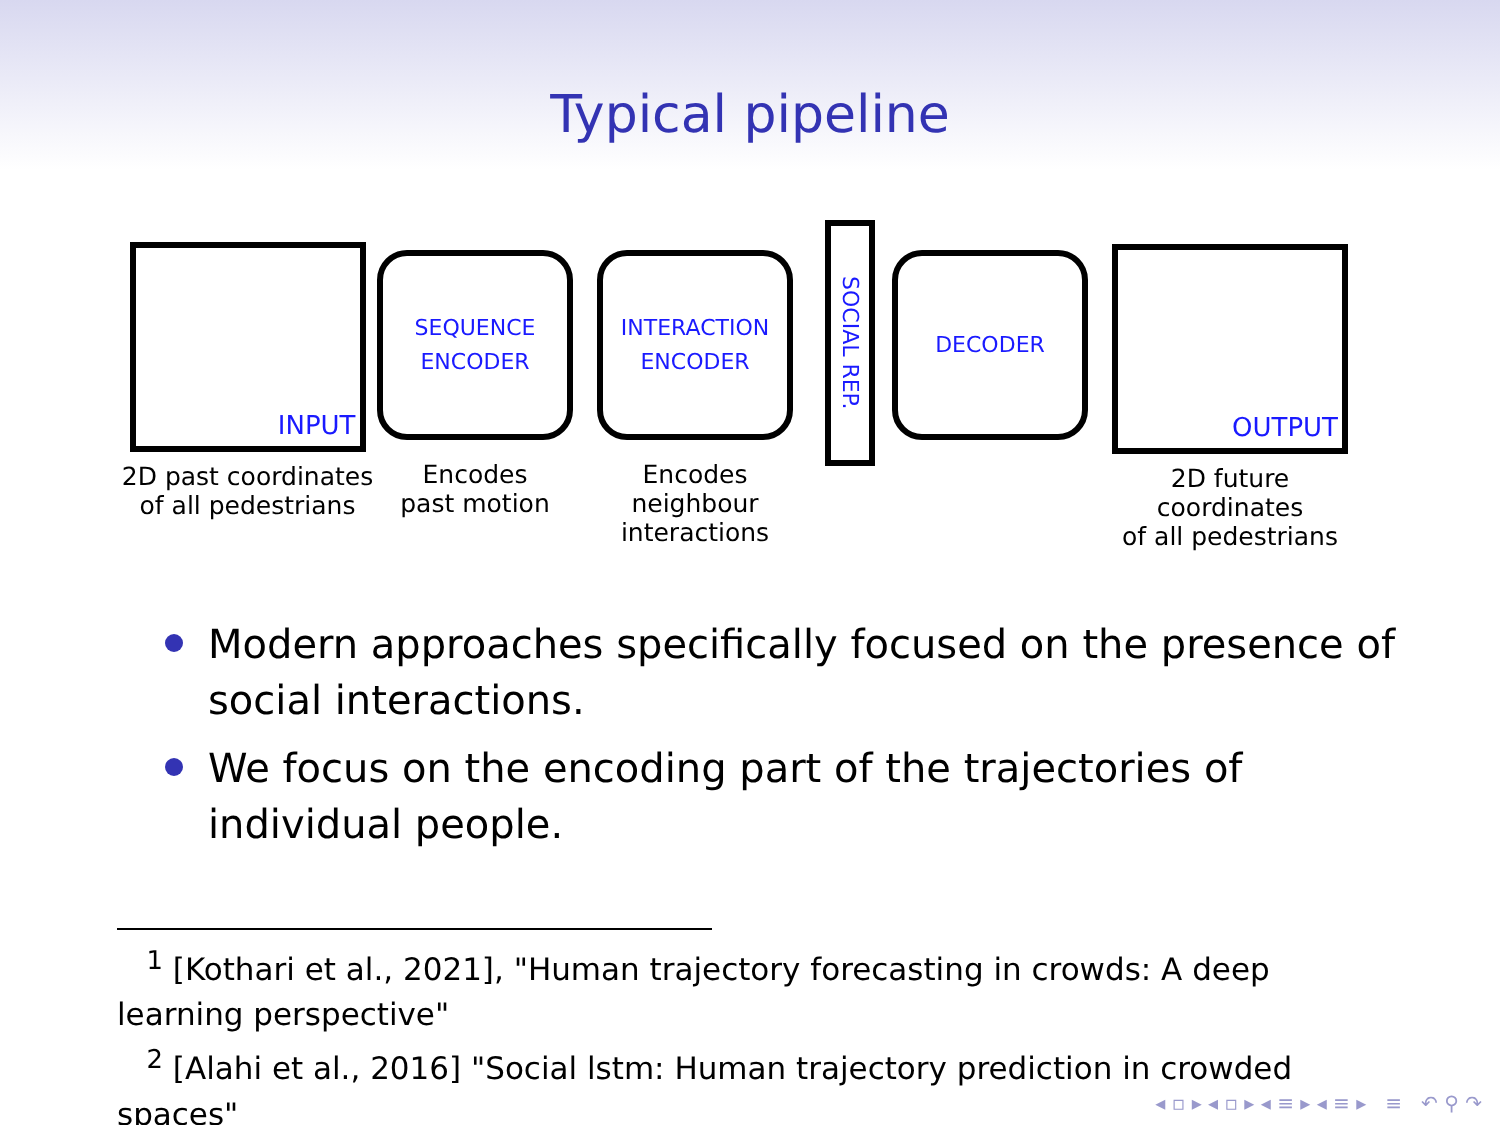Typical pipeline
INPUT
2D past coordinates
of all pedestrians
SEQUENCE
ENCODER
Encodes
past motion
INTERACTION
ENCODER
Encodes neighbour
interactions
SOCIAL REP.
DECODER
OUTPUT
2D future coordinates
of all pedestrians
Modern approaches specifically focused on the presence of social interactions.
We focus on the encoding part of the trajectories of individual people.
<sup>1</sup> [Kothari et al., 2021], "Human trajectory forecasting in crowds: A deep learning perspective"
<sup>2</sup> [Alahi et al., 2016] "Social lstm: Human trajectory prediction in crowded spaces"
◂ ▫ ▸ ◂ ▫ ▸ ◂ ≡ ▸ ◂ ≡ ▸ ≡ ↶ ⚲ ↷